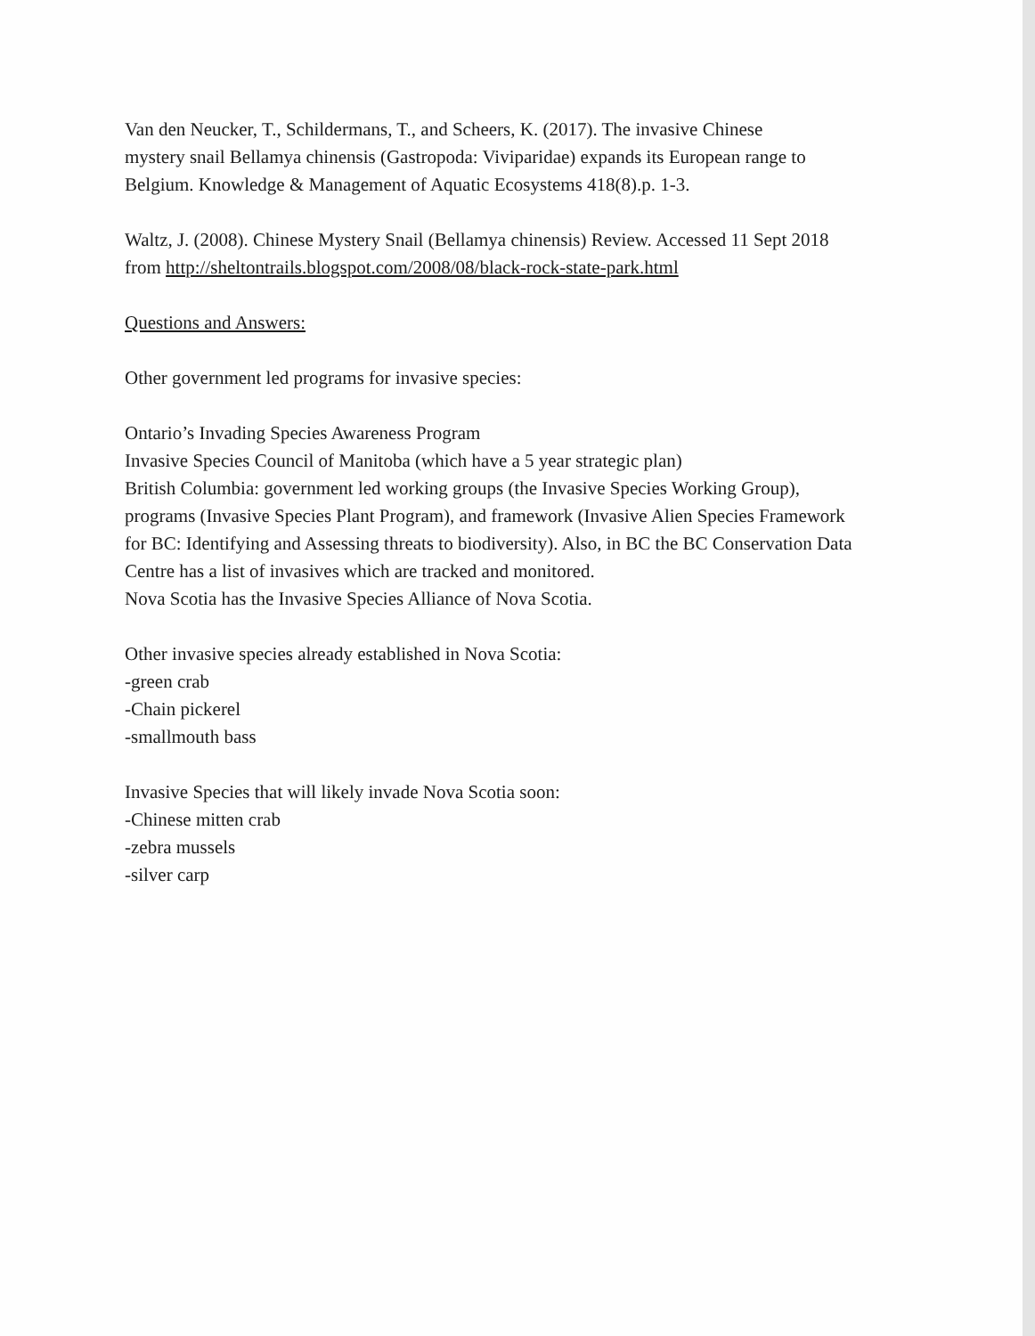Van den Neucker, T., Schildermans, T., and Scheers, K. (2017). The invasive Chinese
mystery snail Bellamya chinensis (Gastropoda: Viviparidae) expands its European range to
Belgium. Knowledge & Management of Aquatic Ecosystems 418(8).p. 1-3.
Waltz, J. (2008). Chinese Mystery Snail (Bellamya chinensis) Review. Accessed 11 Sept 2018
from http://sheltontrails.blogspot.com/2008/08/black-rock-state-park.html
Questions and Answers:
Other government led programs for invasive species:
Ontario’s Invading Species Awareness Program
Invasive Species Council of Manitoba (which have a 5 year strategic plan)
British Columbia: government led working groups (the Invasive Species Working Group),
programs (Invasive Species Plant Program), and framework (Invasive Alien Species Framework
for BC: Identifying and Assessing threats to biodiversity). Also, in BC the BC Conservation Data
Centre has a list of invasives which are tracked and monitored.
Nova Scotia has the Invasive Species Alliance of Nova Scotia.
Other invasive species already established in Nova Scotia:
-green crab
-Chain pickerel
-smallmouth bass
Invasive Species that will likely invade Nova Scotia soon:
-Chinese mitten crab
-zebra mussels
-silver carp